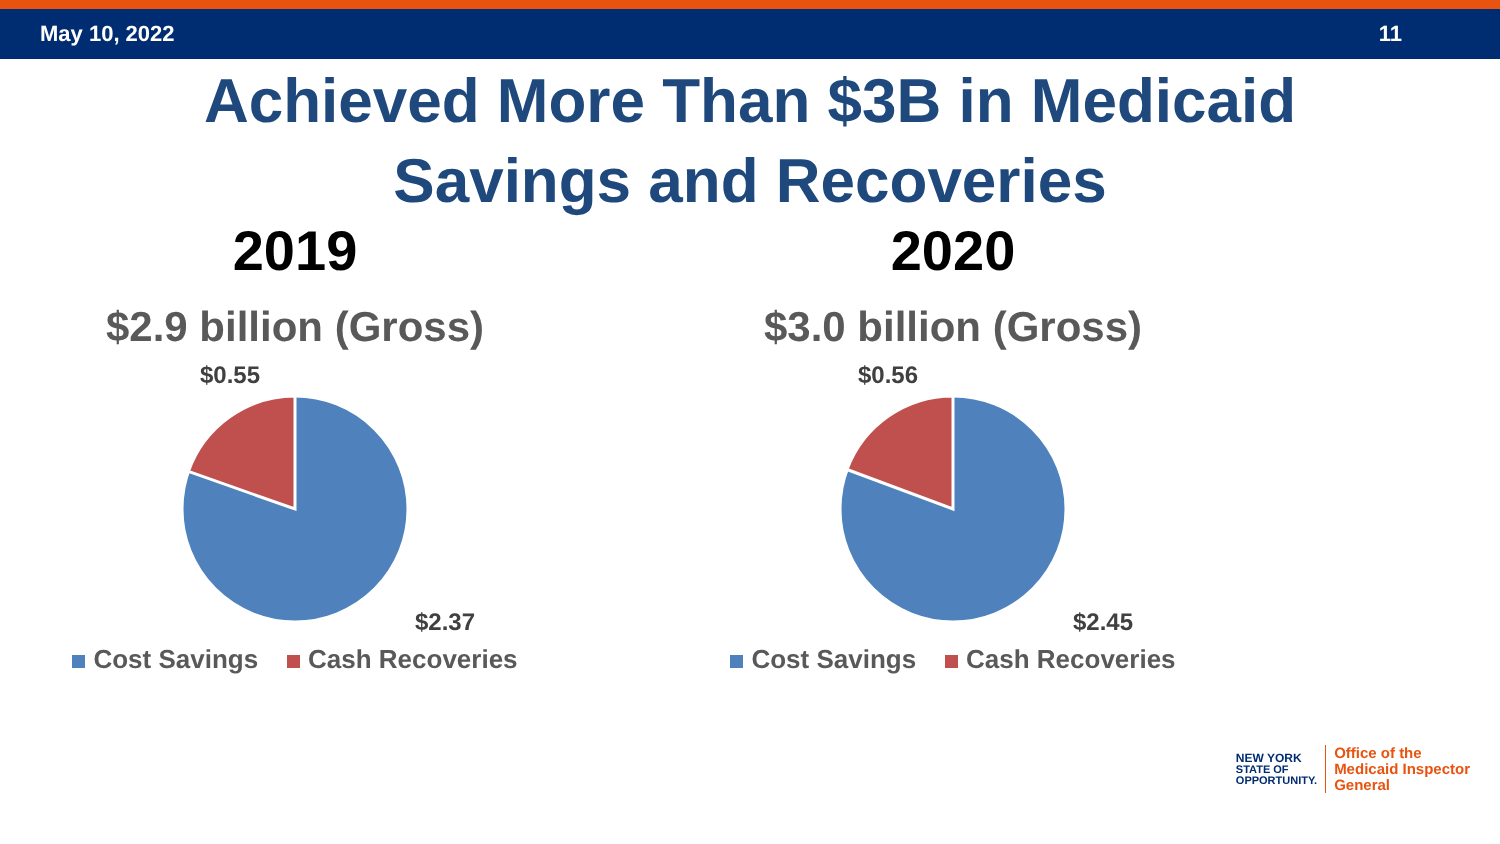May 10, 2022 11
Achieved More Than $3B in Medicaid
Savings and Recoveries
2019
$2.9 billion (Gross)
$0.55
$2.37
Cost Savings Cash Recoveries
2020
$3.0 billion (Gross)
$0.56
$2.45
Cost Savings Cash Recoveries
NEW YORK
STATE OF
OPPORTUNITY.
Office of the
Medicaid Inspector
General